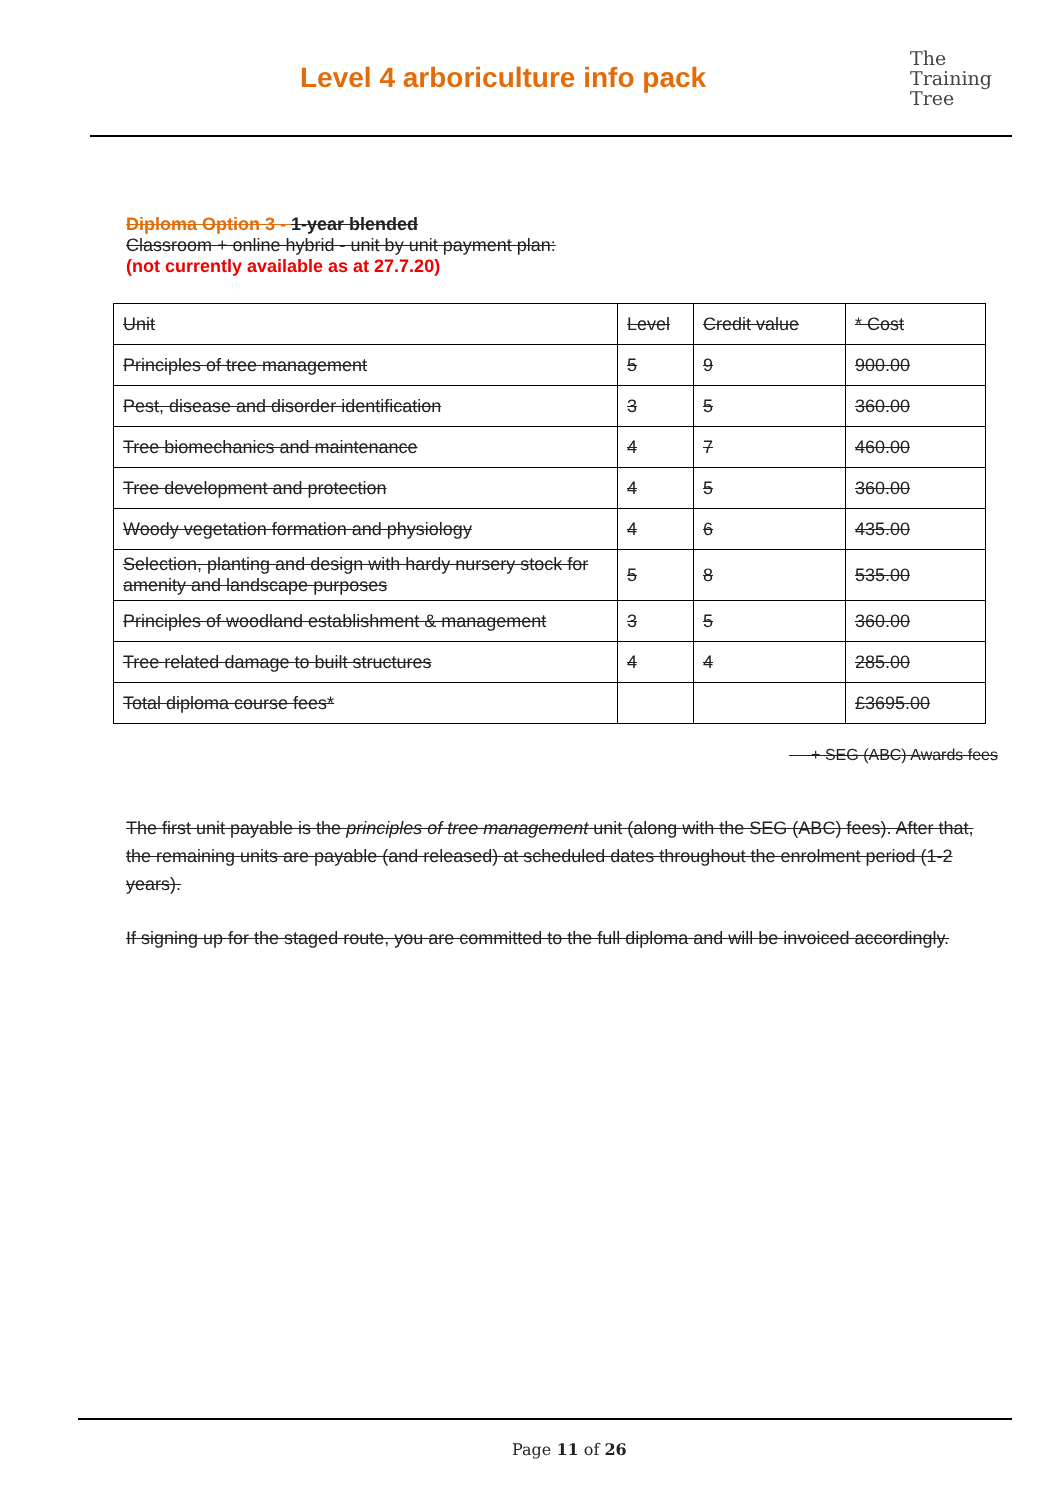Level 4 arboriculture info pack
The
Training
Tree
Diploma Option 3 - 1-year blended
Classroom + online hybrid - unit by unit payment plan:
(not currently available as at 27.7.20)
| Unit | Level | Credit value | * Cost |
| Principles of tree management | 5 | 9 | 900.00 |
| Pest, disease and disorder identification | 3 | 5 | 360.00 |
| Tree biomechanics and maintenance | 4 | 7 | 460.00 |
| Tree development and protection | 4 | 5 | 360.00 |
| Woody vegetation formation and physiology | 4 | 6 | 435.00 |
| Selection, planting and design with hardy nursery stock for amenity and landscape purposes | 5 | 8 | 535.00 |
| Principles of woodland establishment & management | 3 | 5 | 360.00 |
| Tree related damage to built structures | 4 | 4 | 285.00 |
| Total diploma course fees* | | | £3695.00 |
+ SEG (ABC) Awards fees
The first unit payable is the principles of tree management unit (along with the SEG (ABC) fees). After that, the remaining units are payable (and released) at scheduled dates throughout the enrolment period (1-2 years).
If signing up for the staged route, you are committed to the full diploma and will be invoiced accordingly.
Page 11 of 26